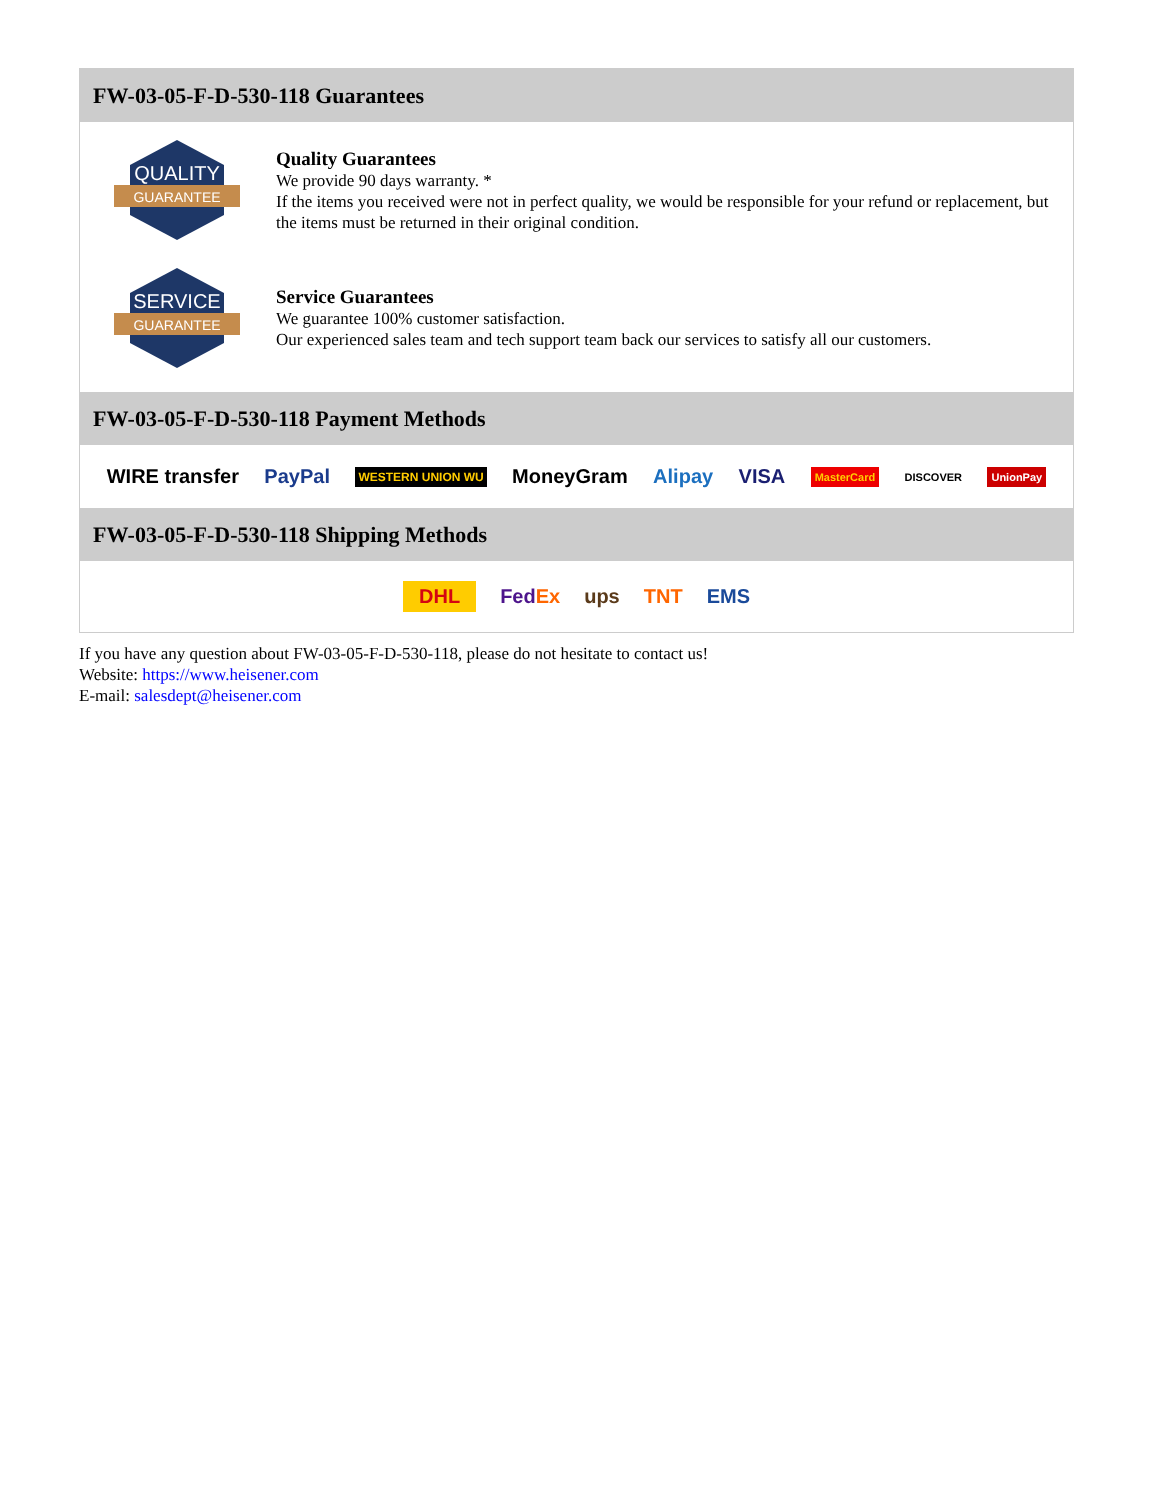FW-03-05-F-D-530-118 Guarantees
QUALITY
GUARANTEE
Quality Guarantees
We provide 90 days warranty. *
If the items you received were not in perfect quality, we would be responsible for your refund or replacement, but the items must be returned in their original condition.
SERVICE
GUARANTEE
Service Guarantees
We guarantee 100% customer satisfaction.
Our experienced sales team and tech support team back our services to satisfy all our customers.
FW-03-05-F-D-530-118 Payment Methods
WIRE transfer PayPal WESTERN UNION WU MoneyGram Alipay VISA MasterCard DISCOVER UnionPay
FW-03-05-F-D-530-118 Shipping Methods
DHL FedEx ups TNT EMS
If you have any question about FW-03-05-F-D-530-118, please do not hesitate to contact us!
Website: https://www.heisener.com
E-mail: salesdept@heisener.com